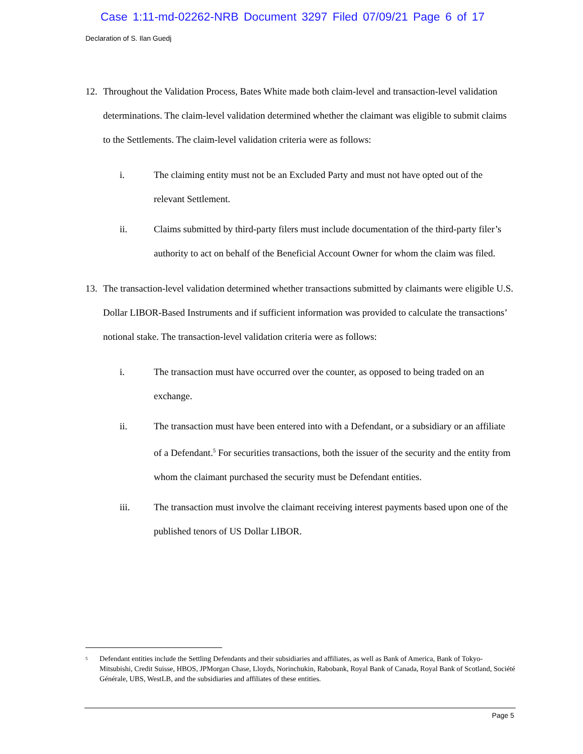Case 1:11-md-02262-NRB Document 3297 Filed 07/09/21 Page 6 of 17
Declaration of S. Ilan Guedj
12. Throughout the Validation Process, Bates White made both claim-level and transaction-level validation determinations. The claim-level validation determined whether the claimant was eligible to submit claims to the Settlements. The claim-level validation criteria were as follows:
i. The claiming entity must not be an Excluded Party and must not have opted out of the relevant Settlement.
ii. Claims submitted by third-party filers must include documentation of the third-party filer’s authority to act on behalf of the Beneficial Account Owner for whom the claim was filed.
13. The transaction-level validation determined whether transactions submitted by claimants were eligible U.S. Dollar LIBOR-Based Instruments and if sufficient information was provided to calculate the transactions’ notional stake. The transaction-level validation criteria were as follows:
i. The transaction must have occurred over the counter, as opposed to being traded on an exchange.
ii. The transaction must have been entered into with a Defendant, or a subsidiary or an affiliate of a Defendant.<sup>5</sup> For securities transactions, both the issuer of the security and the entity from whom the claimant purchased the security must be Defendant entities.
iii. The transaction must involve the claimant receiving interest payments based upon one of the published tenors of US Dollar LIBOR.
<sup>5</sup> Defendant entities include the Settling Defendants and their subsidiaries and affiliates, as well as Bank of America, Bank of Tokyo-Mitsubishi, Credit Suisse, HBOS, JPMorgan Chase, Lloyds, Norinchukin, Rabobank, Royal Bank of Canada, Royal Bank of Scotland, Société Générale, UBS, WestLB, and the subsidiaries and affiliates of these entities.
Page 5